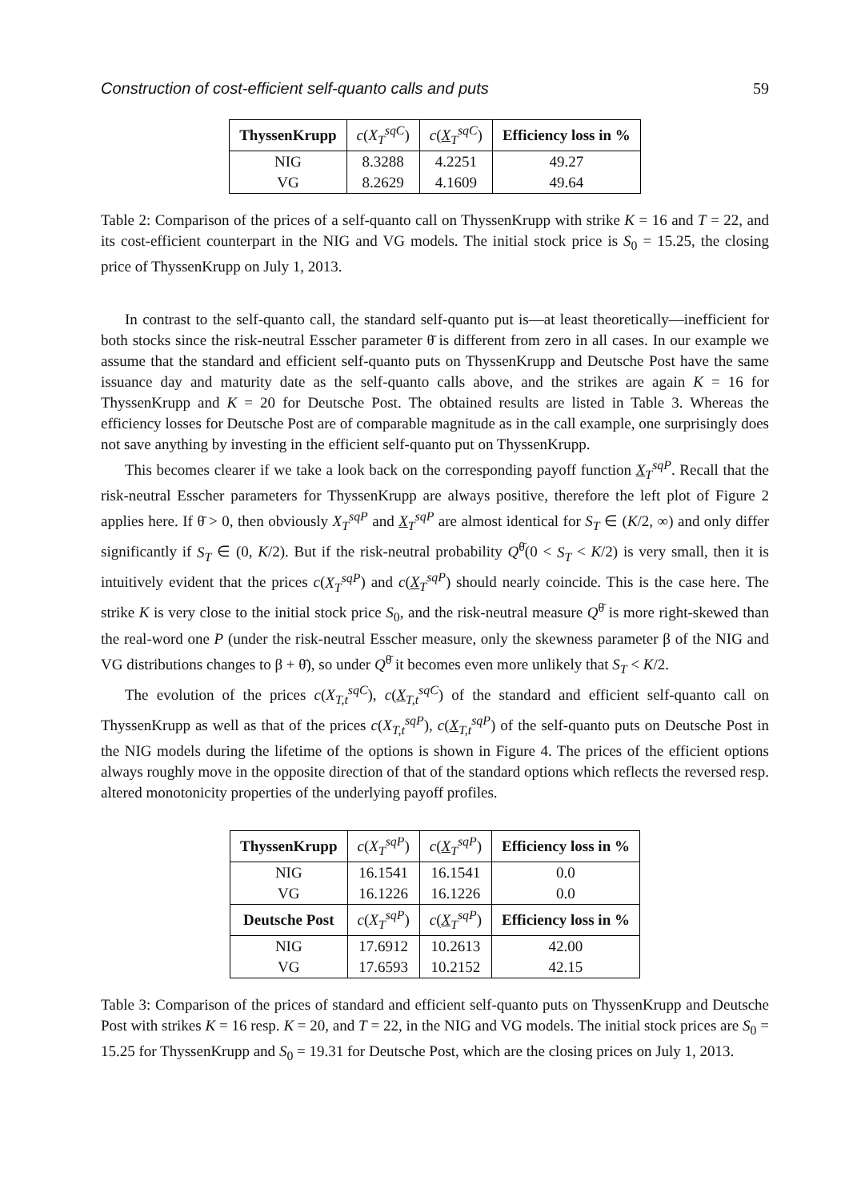Construction of cost-efficient self-quanto calls and puts 59
| ThyssenKrupp | c ( X<sub>T</sub><sup>sqC</sup> ) | c ( X<sub>T</sub><sup>sqC</sup>) | Efficiency loss in % |
| --- | --- | --- | --- |
| NIG | 8.3288 | 4.2251 | 49.27 |
| VG | 8.2629 | 4.1609 | 49.64 |
Table 2: Comparison of the prices of a self-quanto call on ThyssenKrupp with strike K = 16 and T = 22, and its cost-efficient counterpart in the NIG and VG models. The initial stock price is S<sub>0</sub> = 15.25, the closing price of ThyssenKrupp on July 1, 2013.
In contrast to the self-quanto call, the standard self-quanto put is—at least theoretically—inefficient for both stocks since the risk-neutral Esscher parameter θ̄ is different from zero in all cases. In our example we assume that the standard and efficient self-quanto puts on ThyssenKrupp and Deutsche Post have the same issuance day and maturity date as the self-quanto calls above, and the strikes are again K = 16 for ThyssenKrupp and K = 20 for Deutsche Post. The obtained results are listed in Table 3. Whereas the efficiency losses for Deutsche Post are of comparable magnitude as in the call example, one surprisingly does not save anything by investing in the efficient self-quanto put on ThyssenKrupp.
This becomes clearer if we take a look back on the corresponding payoff function X<sub>T</sub><sup>sqP</sup>. Recall that the risk-neutral Esscher parameters for ThyssenKrupp are always positive, therefore the left plot of Figure 2 applies here. If θ̄ > 0, then obviously X<sub>T</sub><sup>sqP</sup> and X<sub>T</sub><sup>sqP</sup> are almost identical for S<sub>T</sub> ∈ (K/2, ∞) and only differ significantly if S<sub>T</sub> ∈ (0, K/2). But if the risk-neutral probability Q<sup>θ̄</sup>(0 < S<sub>T</sub> < K/2) is very small, then it is intuitively evident that the prices c(X<sub>T</sub><sup>sqP</sup>) and c(X<sub>T</sub><sup>sqP</sup>) should nearly coincide. This is the case here. The strike K is very close to the initial stock price S<sub>0</sub>, and the risk-neutral measure Q<sup>θ̄</sup> is more right-skewed than the real-word one P (under the risk-neutral Esscher measure, only the skewness parameter β of the NIG and VG distributions changes to β + θ̄), so under Q<sup>θ̄</sup> it becomes even more unlikely that S<sub>T</sub> < K/2.
The evolution of the prices c(X<sub>T,t</sub><sup>sqC</sup>), c(X<sub>T,t</sub><sup>sqC</sup>) of the standard and efficient self-quanto call on ThyssenKrupp as well as that of the prices c(X<sub>T,t</sub><sup>sqP</sup>), c(X<sub>T,t</sub><sup>sqP</sup>) of the self-quanto puts on Deutsche Post in the NIG models during the lifetime of the options is shown in Figure 4. The prices of the efficient options always roughly move in the opposite direction of that of the standard options which reflects the reversed resp. altered monotonicity properties of the underlying payoff profiles.
| ThyssenKrupp | c ( X<sub>T</sub><sup>sqP</sup> ) | c ( X<sub>T</sub><sup>sqP</sup>) | Efficiency loss in % |
| --- | --- | --- | --- |
| NIG | 16.1541 | 16.1541 | 0.0 |
| VG | 16.1226 | 16.1226 | 0.0 |
| Deutsche Post | c ( X<sub>T</sub><sup>sqP</sup> ) | c ( X<sub>T</sub><sup>sqP</sup>) | Efficiency loss in % |
| NIG | 17.6912 | 10.2613 | 42.00 |
| VG | 17.6593 | 10.2152 | 42.15 |
Table 3: Comparison of the prices of standard and efficient self-quanto puts on ThyssenKrupp and Deutsche Post with strikes K = 16 resp. K = 20, and T = 22, in the NIG and VG models. The initial stock prices are S<sub>0</sub> = 15.25 for ThyssenKrupp and S<sub>0</sub> = 19.31 for Deutsche Post, which are the closing prices on July 1, 2013.